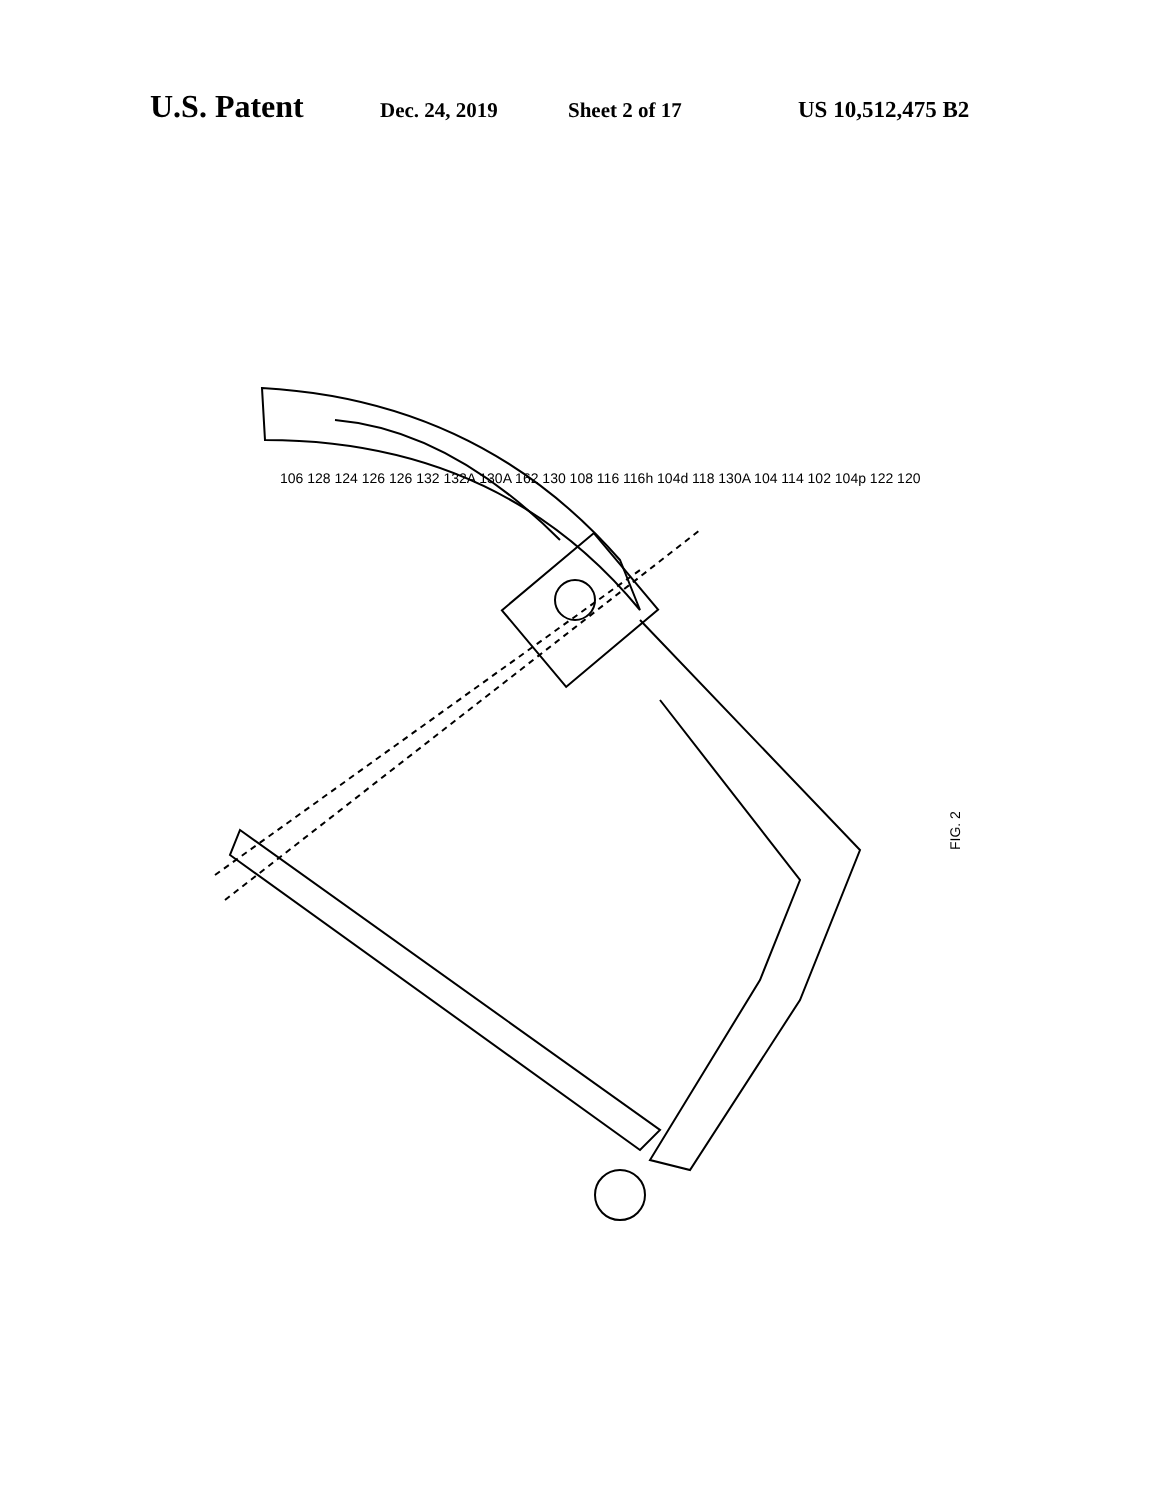U.S. Patent Dec. 24, 2019 Sheet 2 of 17 US 10,512,475 B2
FIG. 2
106 128 124 126 126 132 132A 130A 162 130 108 116 116h 104d 118 130A 104 114 102 104p 122 120